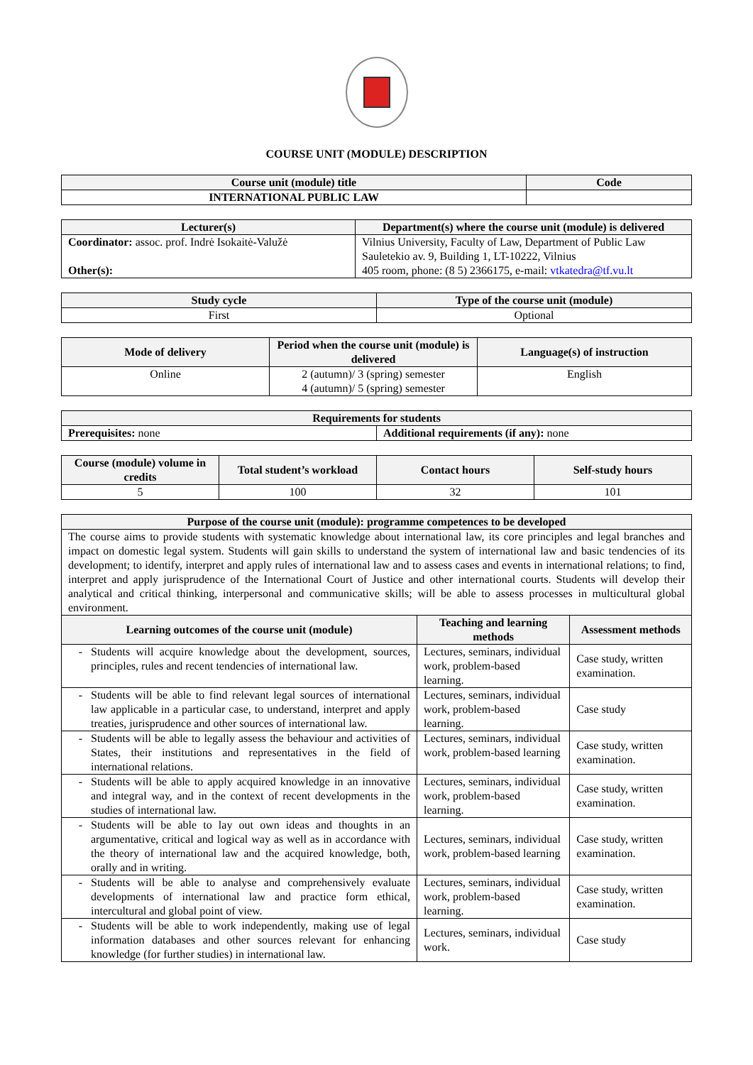COURSE UNIT (MODULE) DESCRIPTION
| Course unit (module) title | Code |
| --- | --- |
| INTERNATIONAL PUBLIC LAW | |
| Lecturer(s) | Department(s) where the course unit (module) is delivered |
| --- | --- |
| Coordinator: assoc. prof. Indrė Isokaitė-Valužė Other(s): | Vilnius University, Faculty of Law, Department of Public Law Sauletekio av. 9, Building 1, LT-10222, Vilnius 405 room, phone: (8 5) 2366175, e-mail: vtkatedra@tf.vu.lt |
| Study cycle | Type of the course unit (module) |
| --- | --- |
| First | Optional |
| Mode of delivery | Period when the course unit (module) is delivered | Language(s) of instruction |
| --- | --- | --- |
| Online | 2 (autumn)/ 3 (spring) semester 4 (autumn)/ 5 (spring) semester | English |
| Requirements for students | |
| --- | --- |
| Prerequisites: none | Additional requirements (if any): none |
| Course (module) volume in credits | Total student’s workload | Contact hours | Self-study hours |
| --- | --- | --- | --- |
| 5 | 100 | 32 | 101 |
| Purpose of the course unit (module): programme competences to be developed | | |
| --- | --- | --- |
| The course aims to provide students with systematic knowledge about international law, its core principles and legal branches and impact on domestic legal system. Students will gain skills to understand the system of international law and basic tendencies of its development; to identify, interpret and apply rules of international law and to assess cases and events in international relations; to find, interpret and apply jurisprudence of the International Court of Justice and other international courts. Students will develop their analytical and critical thinking, interpersonal and communicative skills; will be able to assess processes in multicultural global environment. | | |
| Learning outcomes of the course unit (module) | Teaching and learning methods | Assessment methods |
| Students will acquire knowledge about the development, sources, principles, rules and recent tendencies of international law. | Lectures, seminars, individual work, problem-based learning. | Case study, written examination. |
| Students will be able to find relevant legal sources of international law applicable in a particular case, to understand, interpret and apply treaties, jurisprudence and other sources of international law. | Lectures, seminars, individual work, problem-based learning. | Case study |
| Students will be able to legally assess the behaviour and activities of States, their institutions and representatives in the field of international relations. | Lectures, seminars, individual work, problem-based learning | Case study, written examination. |
| Students will be able to apply acquired knowledge in an innovative and integral way, and in the context of recent developments in the studies of international law. | Lectures, seminars, individual work, problem-based learning. | Case study, written examination. |
| Students will be able to lay out own ideas and thoughts in an argumentative, critical and logical way as well as in accordance with the theory of international law and the acquired knowledge, both, orally and in writing. | Lectures, seminars, individual work, problem-based learning | Case study, written examination. |
| Students will be able to analyse and comprehensively evaluate developments of international law and practice form ethical, intercultural and global point of view. | Lectures, seminars, individual work, problem-based learning. | Case study, written examination. |
| Students will be able to work independently, making use of legal information databases and other sources relevant for enhancing knowledge (for further studies) in international law. | Lectures, seminars, individual work. | Case study |